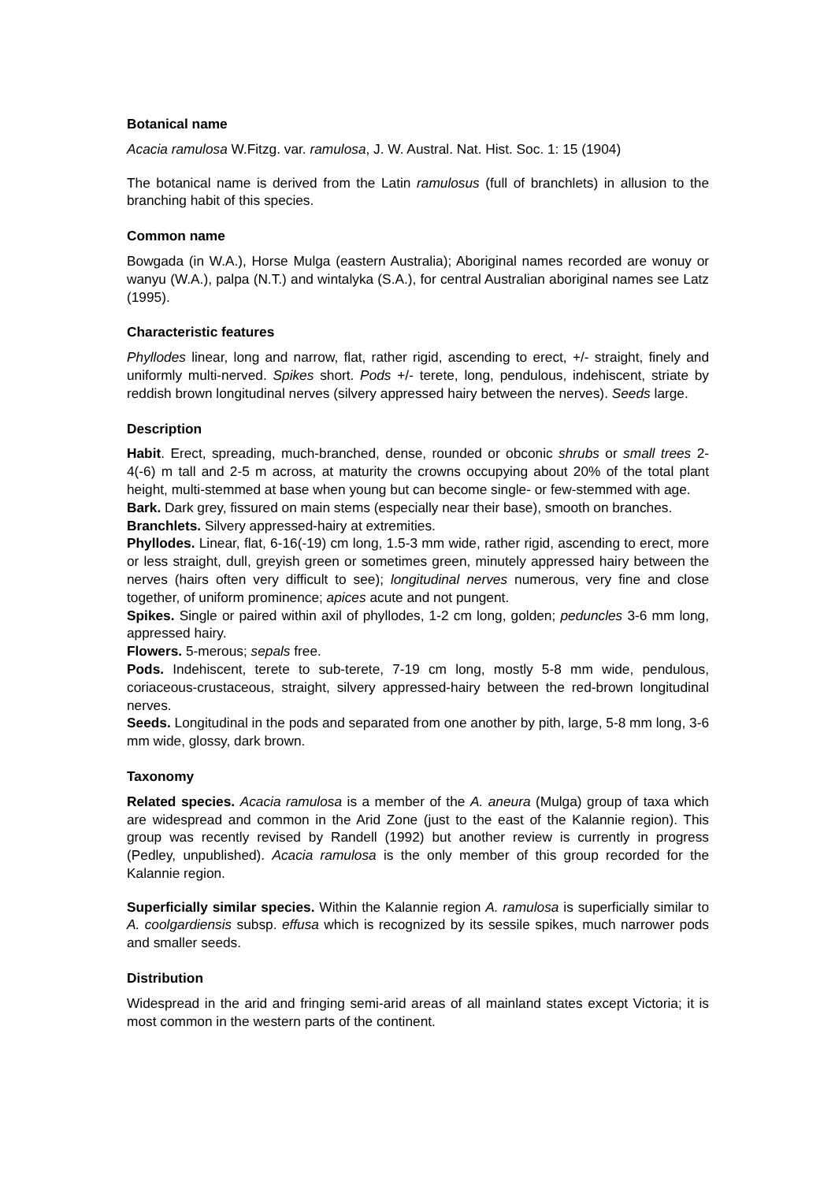Botanical name
Acacia ramulosa W.Fitzg. var. ramulosa, J. W. Austral. Nat. Hist. Soc. 1: 15 (1904)
The botanical name is derived from the Latin ramulosus (full of branchlets) in allusion to the branching habit of this species.
Common name
Bowgada (in W.A.), Horse Mulga (eastern Australia); Aboriginal names recorded are wonuy or wanyu (W.A.), palpa (N.T.) and wintalyka (S.A.), for central Australian aboriginal names see Latz (1995).
Characteristic features
Phyllodes linear, long and narrow, flat, rather rigid, ascending to erect, +/- straight, finely and uniformly multi-nerved. Spikes short. Pods +/- terete, long, pendulous, indehiscent, striate by reddish brown longitudinal nerves (silvery appressed hairy between the nerves). Seeds large.
Description
Habit. Erect, spreading, much-branched, dense, rounded or obconic shrubs or small trees 2-4(-6) m tall and 2-5 m across, at maturity the crowns occupying about 20% of the total plant height, multi-stemmed at base when young but can become single- or few-stemmed with age.
Bark. Dark grey, fissured on main stems (especially near their base), smooth on branches.
Branchlets. Silvery appressed-hairy at extremities.
Phyllodes. Linear, flat, 6-16(-19) cm long, 1.5-3 mm wide, rather rigid, ascending to erect, more or less straight, dull, greyish green or sometimes green, minutely appressed hairy between the nerves (hairs often very difficult to see); longitudinal nerves numerous, very fine and close together, of uniform prominence; apices acute and not pungent.
Spikes. Single or paired within axil of phyllodes, 1-2 cm long, golden; peduncles 3-6 mm long, appressed hairy.
Flowers. 5-merous; sepals free.
Pods. Indehiscent, terete to sub-terete, 7-19 cm long, mostly 5-8 mm wide, pendulous, coriaceous-crustaceous, straight, silvery appressed-hairy between the red-brown longitudinal nerves.
Seeds. Longitudinal in the pods and separated from one another by pith, large, 5-8 mm long, 3-6 mm wide, glossy, dark brown.
Taxonomy
Related species. Acacia ramulosa is a member of the A. aneura (Mulga) group of taxa which are widespread and common in the Arid Zone (just to the east of the Kalannie region). This group was recently revised by Randell (1992) but another review is currently in progress (Pedley, unpublished). Acacia ramulosa is the only member of this group recorded for the Kalannie region.
Superficially similar species. Within the Kalannie region A. ramulosa is superficially similar to A. coolgardiensis subsp. effusa which is recognized by its sessile spikes, much narrower pods and smaller seeds.
Distribution
Widespread in the arid and fringing semi-arid areas of all mainland states except Victoria; it is most common in the western parts of the continent.